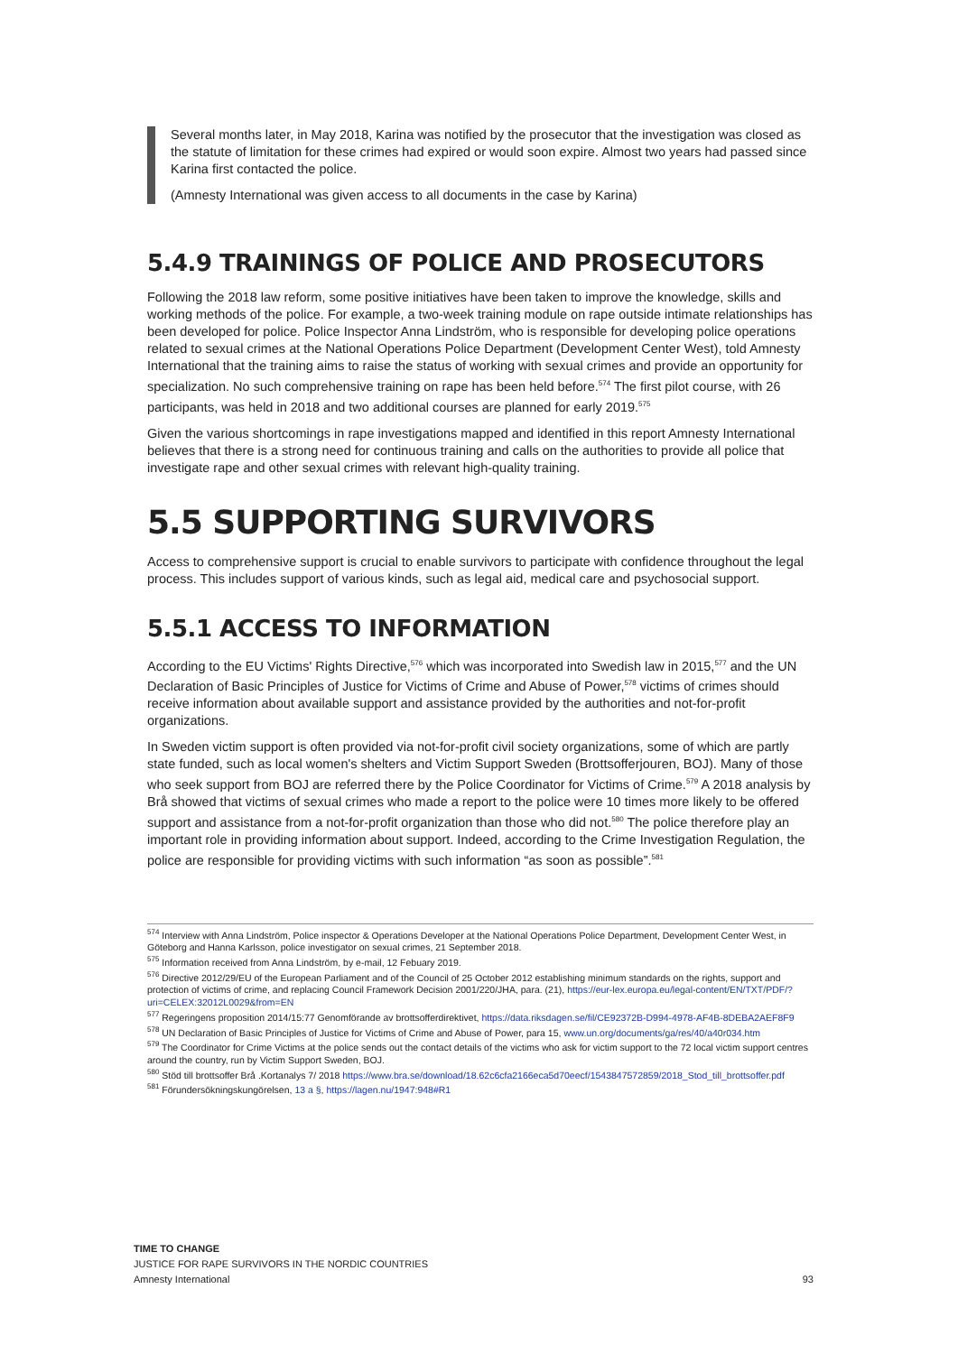Several months later, in May 2018, Karina was notified by the prosecutor that the investigation was closed as the statute of limitation for these crimes had expired or would soon expire. Almost two years had passed since Karina first contacted the police.
(Amnesty International was given access to all documents in the case by Karina)
5.4.9 TRAININGS OF POLICE AND PROSECUTORS
Following the 2018 law reform, some positive initiatives have been taken to improve the knowledge, skills and working methods of the police. For example, a two-week training module on rape outside intimate relationships has been developed for police. Police Inspector Anna Lindström, who is responsible for developing police operations related to sexual crimes at the National Operations Police Department (Development Center West), told Amnesty International that the training aims to raise the status of working with sexual crimes and provide an opportunity for specialization. No such comprehensive training on rape has been held before.<sup>574</sup> The first pilot course, with 26 participants, was held in 2018 and two additional courses are planned for early 2019.<sup>575</sup>
Given the various shortcomings in rape investigations mapped and identified in this report Amnesty International believes that there is a strong need for continuous training and calls on the authorities to provide all police that investigate rape and other sexual crimes with relevant high-quality training.
5.5 SUPPORTING SURVIVORS
Access to comprehensive support is crucial to enable survivors to participate with confidence throughout the legal process. This includes support of various kinds, such as legal aid, medical care and psychosocial support.
5.5.1 ACCESS TO INFORMATION
According to the EU Victims' Rights Directive,<sup>576</sup> which was incorporated into Swedish law in 2015,<sup>577</sup> and the UN Declaration of Basic Principles of Justice for Victims of Crime and Abuse of Power,<sup>578</sup> victims of crimes should receive information about available support and assistance provided by the authorities and not-for-profit organizations.
In Sweden victim support is often provided via not-for-profit civil society organizations, some of which are partly state funded, such as local women's shelters and Victim Support Sweden (Brottsofferjouren, BOJ). Many of those who seek support from BOJ are referred there by the Police Coordinator for Victims of Crime.<sup>579</sup> A 2018 analysis by Brå showed that victims of sexual crimes who made a report to the police were 10 times more likely to be offered support and assistance from a not-for-profit organization than those who did not.<sup>580</sup> The police therefore play an important role in providing information about support. Indeed, according to the Crime Investigation Regulation, the police are responsible for providing victims with such information “as soon as possible”.<sup>581</sup>
<sup>574</sup> Interview with Anna Lindström, Police inspector & Operations Developer at the National Operations Police Department, Development Center West, in Göteborg and Hanna Karlsson, police investigator on sexual crimes, 21 September 2018.
<sup>575</sup> Information received from Anna Lindström, by e-mail, 12 Febuary 2019.
<sup>576</sup> Directive 2012/29/EU of the European Parliament and of the Council of 25 October 2012 establishing minimum standards on the rights, support and protection of victims of crime, and replacing Council Framework Decision 2001/220/JHA, para. (21), https://eur-lex.europa.eu/legal-content/EN/TXT/PDF/?uri=CELEX:32012L0029&from=EN
<sup>577</sup> Regeringens proposition 2014/15:77 Genomförande av brottsofferdirektivet, https://data.riksdagen.se/fil/CE92372B-D994-4978-AF4B-8DEBA2AEF8F9
<sup>578</sup> UN Declaration of Basic Principles of Justice for Victims of Crime and Abuse of Power, para 15, www.un.org/documents/ga/res/40/a40r034.htm
<sup>579</sup> The Coordinator for Crime Victims at the police sends out the contact details of the victims who ask for victim support to the 72 local victim support centres around the country, run by Victim Support Sweden, BOJ.
<sup>580</sup> Stöd till brottsoffer Brå .Kortanalys 7/ 2018 https://www.bra.se/download/18.62c6cfa2166eca5d70eecf/1543847572859/2018_Stod_till_brottsoffer.pdf
<sup>581</sup> Förundersökningskungörelsen, 13 a §, https://lagen.nu/1947:948#R1
TIME TO CHANGE
JUSTICE FOR RAPE SURVIVORS IN THE NORDIC COUNTRIES
Amnesty International 93